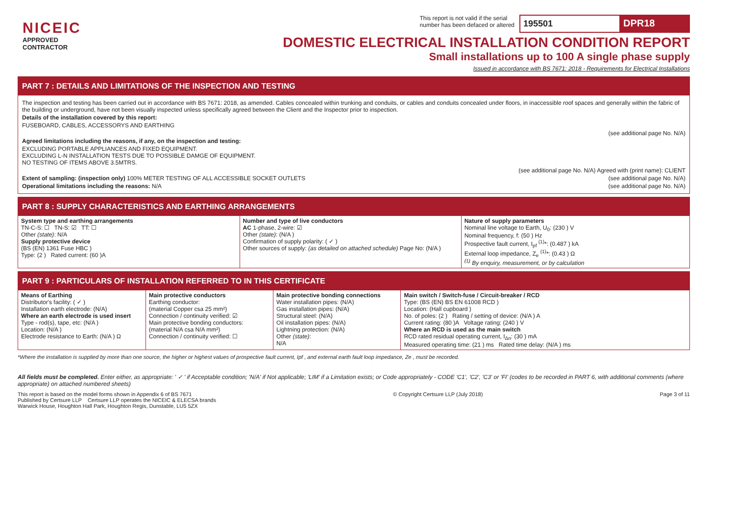NICEIC
APPROVED
CONTRACTOR
This report is not valid if the serial
number has been defaced or altered
195501 DPR18
DOMESTIC ELECTRICAL INSTALLATION CONDITION REPORT
Small installations up to 100 A single phase supply
Issued in accordance with BS 7671: 2018 - Requirements for Electrical Installations
PART 7 : DETAILS AND LIMITATIONS OF THE INSPECTION AND TESTING
The inspection and testing has been carried out in accordance with BS 7671: 2018, as amended. Cables concealed within trunking and conduits, or cables and conduits concealed under floors, in inaccessible roof spaces and generally within the fabric of the building or underground, have not been visually inspected unless specifically agreed between the Client and the Inspector prior to inspection.
Details of the installation covered by this report:
FUSEBOARD, CABLES, ACCESSORYS AND EARTHING
(see additional page No. N/A)
Agreed limitations including the reasons, if any, on the inspection and testing:
EXCLUDING PORTABLE APPLIANCES AND FIXED EQUIPMENT.
EXCLUDING L-N INSTALLATION TESTS DUE TO POSSIBLE DAMGE OF EQUIPMENT.
NO TESTING OF ITEMS ABOVE 3.5MTRS.
(see additional page No. N/A) Agreed with (print name): CLIENT
Extent of sampling: (inspection only) 100% METER TESTING OF ALL ACCESSIBLE SOCKET OUTLETS (see additional page No. N/A)
Operational limitations including the reasons: N/A (see additional page No. N/A)
PART 8 : SUPPLY CHARACTERISTICS AND EARTHING ARRANGEMENTS
| System type and earthing arrangements TN-C-S: ☐ TN-S: ☑ TT: ☐ Other (state) : N/A Supply protective device (BS (EN) 1361 Fuse HBC ) Type: (2 ) Rated current: (60 )A | Number and type of live conductors AC 1-phase, 2-wire: ☑ Other (state) : (N/A ) Confirmation of supply polarity: ( ✓ ) Other sources of supply: (as detailed on attached schedule) Page No: (N/A ) | Nature of supply parameters Nominal line voltage to Earth, U<sub>0</sub>: (230 ) V Nominal frequency, f: (50 ) Hz Prospective fault current, I<sub>pf</sub> <sup>(1)</sup>*: (0.487 ) kA External loop impedance, Z<sub>e</sub> <sup>(1)</sup>*: (0.43 ) Ω <sup>(1)</sup> By enquiry, measurement, or by calculation |
PART 9 : PARTICULARS OF INSTALLATION REFERRED TO IN THIS CERTIFICATE
| Means of Earthing Distributor's facility: ( ✓ ) Installation earth electrode: (N/A) Where an earth electrode is used insert Type - rod(s), tape, etc: (N/A ) Location: (N/A ) Electrode resistance to Earth: (N/A ) Ω | Main protective conductors Earthing conductor: (material Copper csa 25 mm²) Connection / continuity verified: ☑ Main protective bonding conductors: (material N/A csa N/A mm²) Connection / continuity verified: ☐ | Main protective bonding connections Water installation pipes: (N/A) Gas installation pipes: (N/A) Structural steel: (N/A) Oil installation pipes: (N/A) Lightning protection: (N/A) Other (state) : N/A | Main switch / Switch-fuse / Circuit-breaker / RCD Type: (BS (EN) BS EN 61008 RCD ) Location: (Hall cupboard ) No. of poles: (2 ) Rating / setting of device: (N/A ) A Current rating: (80 )A Voltage rating: (240 ) V Where an RCD is used as the main switch RCD rated residual operating current, I<sub>Δn</sub>: (30 ) mA Measured operating time: (21 ) ms Rated time delay: (N/A ) ms |
*Where the installation is supplied by more than one source, the higher or highest values of prospective fault current, Ipf , and external earth fault loop impedance, Ze , must be recorded.
All fields must be completed. Enter either, as appropriate: ' ✓ ' if Acceptable condition; 'N/A' if Not applicable; 'LIM' if a Limitation exists; or Code appropriately - CODE 'C1', 'C2', 'C3' or 'FI' (codes to be recorded in PART 6, with additional comments (where appropriate) on attached numbered sheets)
This report is based on the model forms shown in Appendix 6 of BS 7671
Published by Certsure LLP Certsure LLP operates the NICEIC & ELECSA brands
Warwick House, Houghton Hall Park, Houghton Regis, Dunstable, LU5 5ZX
© Copyright Certsure LLP (July 2018)
Page 3 of 11